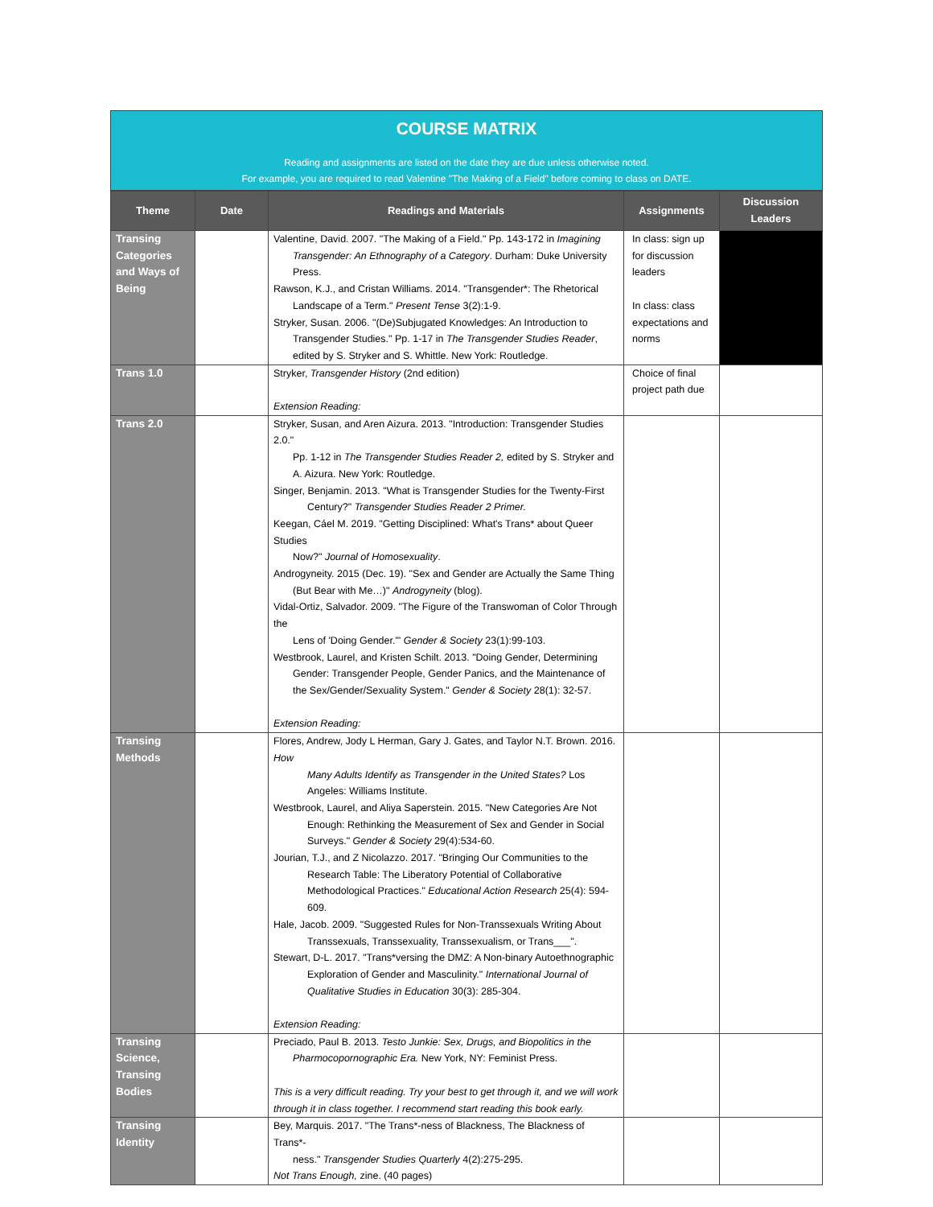COURSE MATRIX
Reading and assignments are listed on the date they are due unless otherwise noted.
For example, you are required to read Valentine "The Making of a Field" before coming to class on DATE.
| Theme | Date | Readings and Materials | Assignments | Discussion Leaders |
| --- | --- | --- | --- | --- |
| Transing Categories and Ways of Being | | Valentine, David. 2007. "The Making of a Field." Pp. 143-172 in Imagining Transgender: An Ethnography of a Category . Durham: Duke University Press. Rawson, K.J., and Cristan Williams. 2014. "Transgender*: The Rhetorical Landscape of a Term." Present Tense 3(2):1-9. Stryker, Susan. 2006. "(De)Subjugated Knowledges: An Introduction to Transgender Studies." Pp. 1-17 in The Transgender Studies Reader , edited by S. Stryker and S. Whittle. New York: Routledge. | In class: sign up for discussion leaders In class: class expectations and norms | |
| Trans 1.0 | | Stryker, Transgender History (2nd edition) Extension Reading: | Choice of final project path due | |
| Trans 2.0 | | Stryker, Susan, and Aren Aizura. 2013. "Introduction: Transgender Studies 2.0." Pp. 1-12 in The Transgender Studies Reader 2, edited by S. Stryker and A. Aizura. New York: Routledge. Singer, Benjamin. 2013. "What is Transgender Studies for the Twenty-First Century?" Transgender Studies Reader 2 Primer. Keegan, Cáel M. 2019. "Getting Disciplined: What's Trans* about Queer Studies Now?" Journal of Homosexuality . Androgyneity. 2015 (Dec. 19). "Sex and Gender are Actually the Same Thing (But Bear with Me…)" Androgyneity (blog). Vidal-Ortiz, Salvador. 2009. "The Figure of the Transwoman of Color Through the Lens of 'Doing Gender.'" Gender & Society 23(1):99-103. Westbrook, Laurel, and Kristen Schilt. 2013. "Doing Gender, Determining Gender: Transgender People, Gender Panics, and the Maintenance of the Sex/Gender/Sexuality System." Gender & Society 28(1): 32-57. Extension Reading: | | |
| Transing Methods | | Flores, Andrew, Jody L Herman, Gary J. Gates, and Taylor N.T. Brown. 2016. How Many Adults Identify as Transgender in the United States? Los Angeles: Williams Institute. Westbrook, Laurel, and Aliya Saperstein. 2015. "New Categories Are Not Enough: Rethinking the Measurement of Sex and Gender in Social Surveys." Gender & Society 29(4):534-60. Jourian, T.J., and Z Nicolazzo. 2017. "Bringing Our Communities to the Research Table: The Liberatory Potential of Collaborative Methodological Practices." Educational Action Research 25(4): 594-609. Hale, Jacob. 2009. "Suggested Rules for Non-Transsexuals Writing About Transsexuals, Transsexuality, Transsexualism, or Trans___". Stewart, D-L. 2017. "Trans*versing the DMZ: A Non-binary Autoethnographic Exploration of Gender and Masculinity." International Journal of Qualitative Studies in Education 30(3): 285-304. Extension Reading: | | |
| Transing Science, Transing Bodies | | Preciado, Paul B. 2013. Testo Junkie: Sex, Drugs, and Biopolitics in the Pharmocopornographic Era. New York, NY: Feminist Press. This is a very difficult reading. Try your best to get through it, and we will work through it in class together. I recommend start reading this book early. | | |
| Transing Identity | | Bey, Marquis. 2017. "The Trans*-ness of Blackness, The Blackness of Trans*- ness." Transgender Studies Quarterly 4(2):275-295. Not Trans Enough, zine. (40 pages) | | |